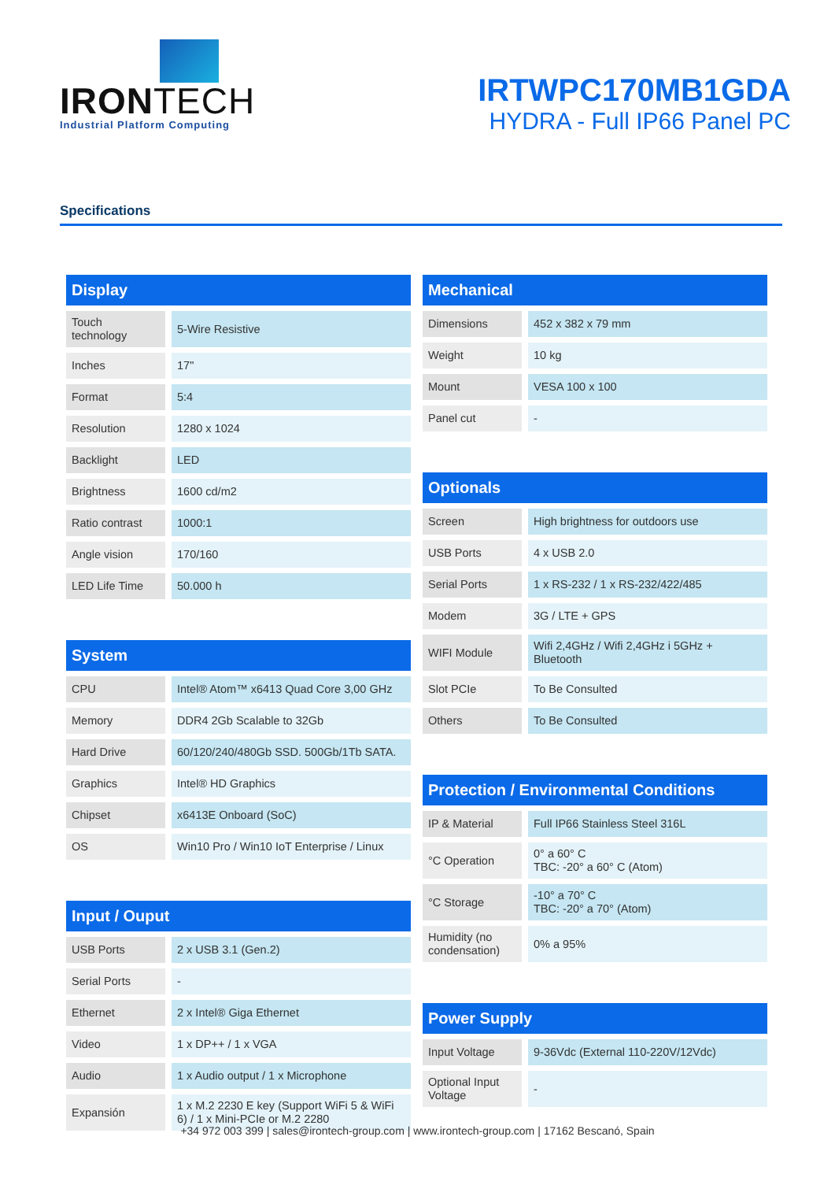IRONTECH
Industrial Platform Computing
IRTWPC170MB1GDA
HYDRA - Full IP66 Panel PC
Specifications
| Display | |
| --- | --- |
| Touch technology | 5-Wire Resistive |
| Inches | 17" |
| Format | 5:4 |
| Resolution | 1280 x 1024 |
| Backlight | LED |
| Brightness | 1600 cd/m2 |
| Ratio contrast | 1000:1 |
| Angle vision | 170/160 |
| LED Life Time | 50.000 h |
| System | |
| --- | --- |
| CPU | Intel® Atom™ x6413 Quad Core 3,00 GHz |
| Memory | DDR4 2Gb Scalable to 32Gb |
| Hard Drive | 60/120/240/480Gb SSD. 500Gb/1Tb SATA. |
| Graphics | Intel® HD Graphics |
| Chipset | x6413E Onboard (SoC) |
| OS | Win10 Pro / Win10 IoT Enterprise / Linux |
| Input / Ouput | |
| --- | --- |
| USB Ports | 2 x USB 3.1 (Gen.2) |
| Serial Ports | - |
| Ethernet | 2 x Intel® Giga Ethernet |
| Video | 1 x DP++ / 1 x VGA |
| Audio | 1 x Audio output / 1 x Microphone |
| Expansión | 1 x M.2 2230 E key (Support WiFi 5 & WiFi 6) / 1 x Mini-PCIe or M.2 2280 |
| Mechanical | |
| --- | --- |
| Dimensions | 452 x 382 x 79 mm |
| Weight | 10 kg |
| Mount | VESA 100 x 100 |
| Panel cut | - |
| Optionals | |
| --- | --- |
| Screen | High brightness for outdoors use |
| USB Ports | 4 x USB 2.0 |
| Serial Ports | 1 x RS-232 / 1 x RS-232/422/485 |
| Modem | 3G / LTE + GPS |
| WIFI Module | Wifi 2,4GHz / Wifi 2,4GHz i 5GHz + Bluetooth |
| Slot PCIe | To Be Consulted |
| Others | To Be Consulted |
| Protection / Environmental Conditions | |
| --- | --- |
| IP & Material | Full IP66 Stainless Steel 316L |
| °C Operation | 0° a 60° C TBC: -20° a 60° C (Atom) |
| °C Storage | -10° a 70° C TBC: -20° a 70° (Atom) |
| Humidity (no condensation) | 0% a 95% |
| Power Supply | |
| --- | --- |
| Input Voltage | 9-36Vdc (External 110-220V/12Vdc) |
| Optional Input Voltage | - |
+34 972 003 399 | sales@irontech-group.com | www.irontech-group.com | 17162 Bescanó, Spain